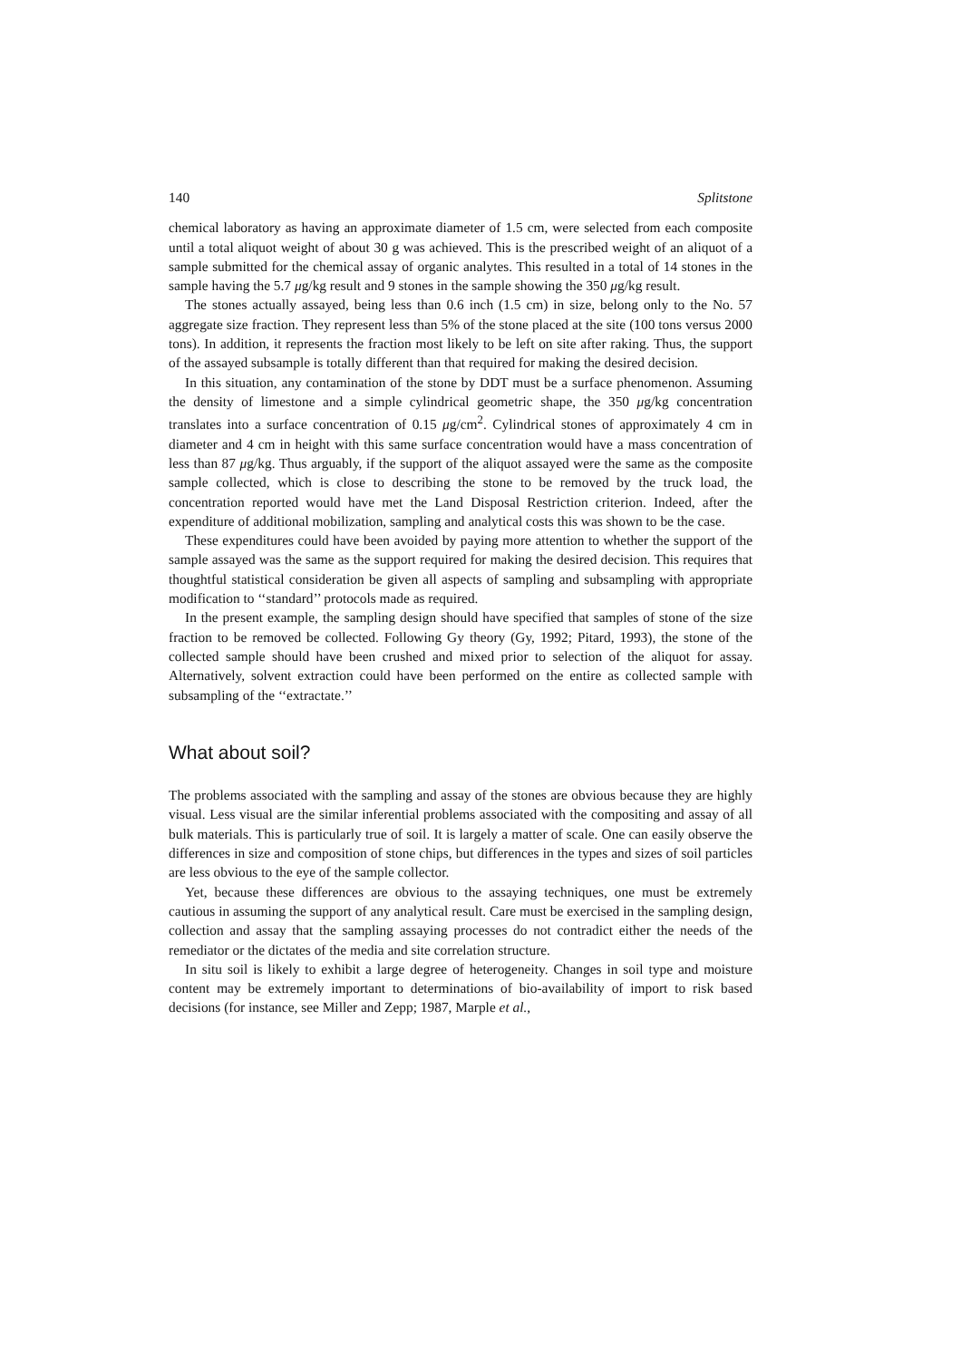140 Splitstone
chemical laboratory as having an approximate diameter of 1.5 cm, were selected from each composite until a total aliquot weight of about 30 g was achieved. This is the prescribed weight of an aliquot of a sample submitted for the chemical assay of organic analytes. This resulted in a total of 14 stones in the sample having the 5.7 μg/kg result and 9 stones in the sample showing the 350 μg/kg result.
The stones actually assayed, being less than 0.6 inch (1.5 cm) in size, belong only to the No. 57 aggregate size fraction. They represent less than 5% of the stone placed at the site (100 tons versus 2000 tons). In addition, it represents the fraction most likely to be left on site after raking. Thus, the support of the assayed subsample is totally different than that required for making the desired decision.
In this situation, any contamination of the stone by DDT must be a surface phenomenon. Assuming the density of limestone and a simple cylindrical geometric shape, the 350 μg/kg concentration translates into a surface concentration of 0.15 μg/cm<sup>2</sup>. Cylindrical stones of approximately 4 cm in diameter and 4 cm in height with this same surface concentration would have a mass concentration of less than 87 μg/kg. Thus arguably, if the support of the aliquot assayed were the same as the composite sample collected, which is close to describing the stone to be removed by the truck load, the concentration reported would have met the Land Disposal Restriction criterion. Indeed, after the expenditure of additional mobilization, sampling and analytical costs this was shown to be the case.
These expenditures could have been avoided by paying more attention to whether the support of the sample assayed was the same as the support required for making the desired decision. This requires that thoughtful statistical consideration be given all aspects of sampling and subsampling with appropriate modification to ‘‘standard’’ protocols made as required.
In the present example, the sampling design should have specified that samples of stone of the size fraction to be removed be collected. Following Gy theory (Gy, 1992; Pitard, 1993), the stone of the collected sample should have been crushed and mixed prior to selection of the aliquot for assay. Alternatively, solvent extraction could have been performed on the entire as collected sample with subsampling of the ‘‘extractate.’’
What about soil?
The problems associated with the sampling and assay of the stones are obvious because they are highly visual. Less visual are the similar inferential problems associated with the compositing and assay of all bulk materials. This is particularly true of soil. It is largely a matter of scale. One can easily observe the differences in size and composition of stone chips, but differences in the types and sizes of soil particles are less obvious to the eye of the sample collector.
Yet, because these differences are obvious to the assaying techniques, one must be extremely cautious in assuming the support of any analytical result. Care must be exercised in the sampling design, collection and assay that the sampling assaying processes do not contradict either the needs of the remediator or the dictates of the media and site correlation structure.
In situ soil is likely to exhibit a large degree of heterogeneity. Changes in soil type and moisture content may be extremely important to determinations of bio-availability of import to risk based decisions (for instance, see Miller and Zepp; 1987, Marple et al.,